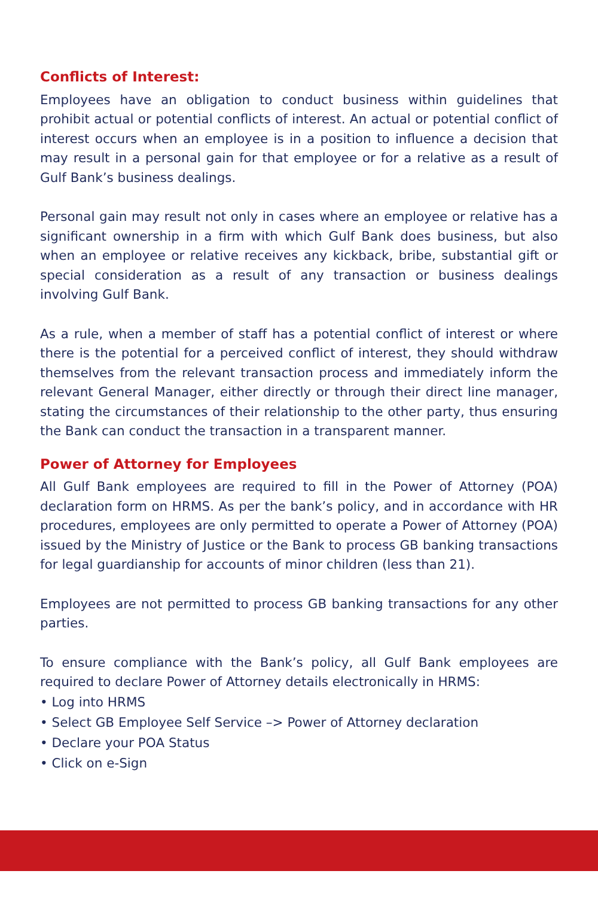Conflicts of Interest:
Employees have an obligation to conduct business within guidelines that prohibit actual or potential conflicts of interest. An actual or potential conflict of interest occurs when an employee is in a position to influence a decision that may result in a personal gain for that employee or for a relative as a result of Gulf Bank’s business dealings.
Personal gain may result not only in cases where an employee or relative has a significant ownership in a firm with which Gulf Bank does business, but also when an employee or relative receives any kickback, bribe, substantial gift or special consideration as a result of any transaction or business dealings involving Gulf Bank.
As a rule, when a member of staff has a potential conflict of interest or where there is the potential for a perceived conflict of interest, they should withdraw themselves from the relevant transaction process and immediately inform the relevant General Manager, either directly or through their direct line manager, stating the circumstances of their relationship to the other party, thus ensuring the Bank can conduct the transaction in a transparent manner.
Power of Attorney for Employees
All Gulf Bank employees are required to fill in the Power of Attorney (POA) declaration form on HRMS. As per the bank’s policy, and in accordance with HR procedures, employees are only permitted to operate a Power of Attorney (POA) issued by the Ministry of Justice or the Bank to process GB banking transactions for legal guardianship for accounts of minor children (less than 21).
Employees are not permitted to process GB banking transactions for any other parties.
To ensure compliance with the Bank’s policy, all Gulf Bank employees are required to declare Power of Attorney details electronically in HRMS:
• Log into HRMS
• Select GB Employee Self Service –> Power of Attorney declaration
• Declare your POA Status
• Click on e-Sign